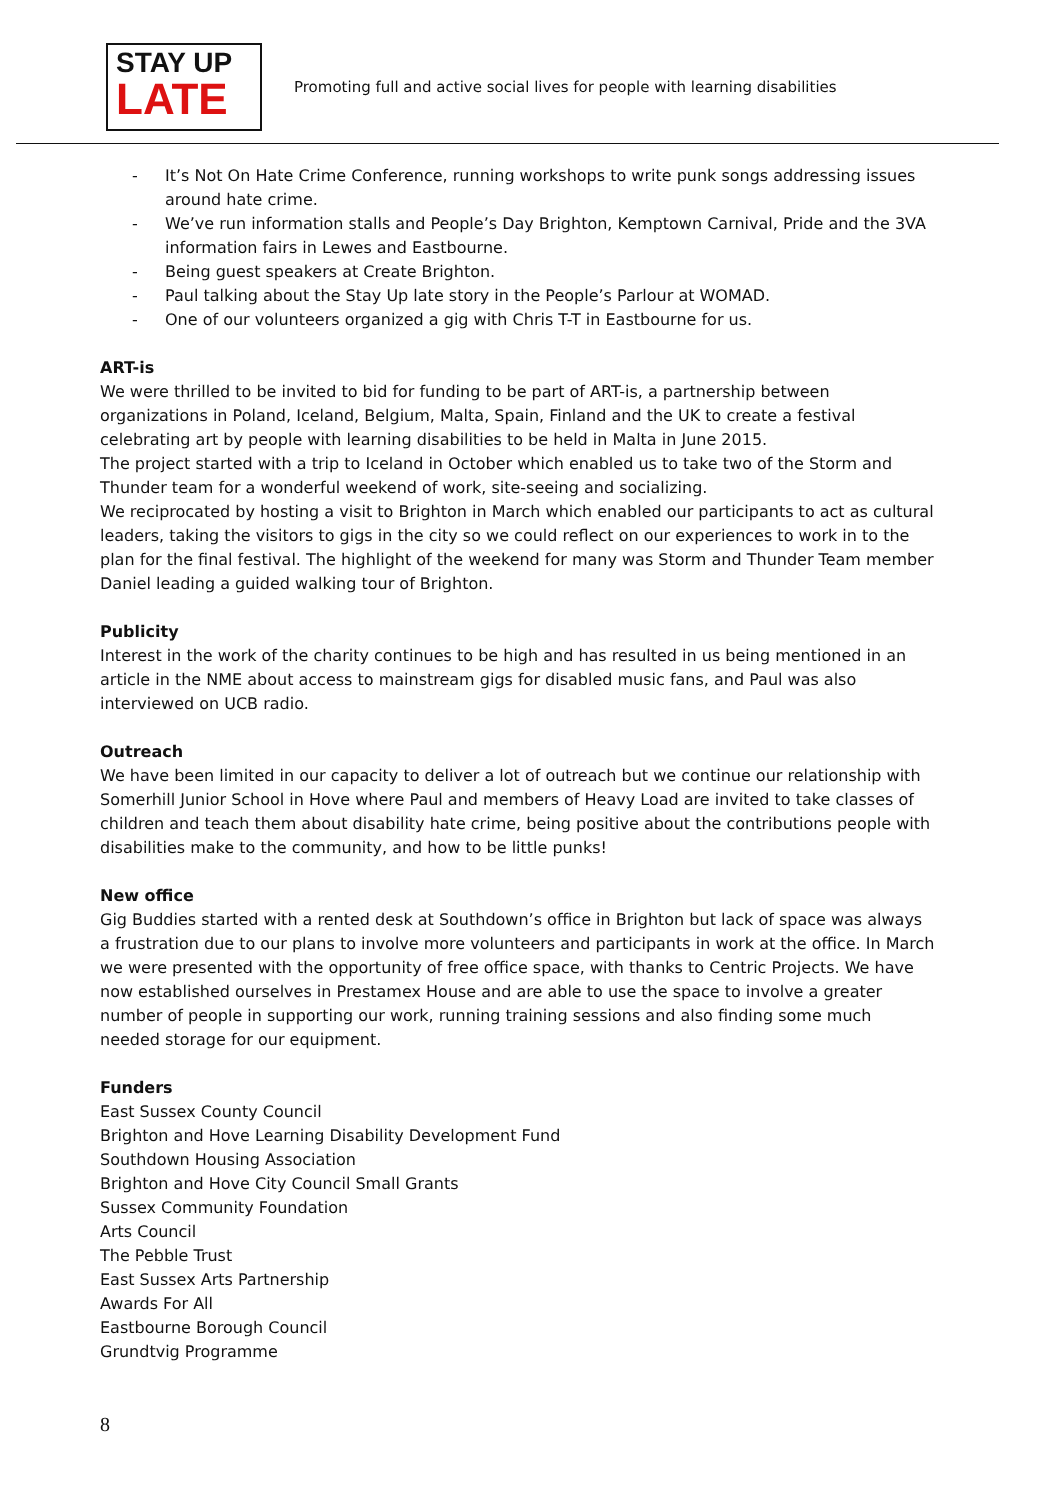STAY UP
LATE
Promoting full and active social lives for people with learning disabilities
- It’s Not On Hate Crime Conference, running workshops to write punk songs addressing issues around hate crime.
- We’ve run information stalls and People’s Day Brighton, Kemptown Carnival, Pride and the 3VA information fairs in Lewes and Eastbourne.
- Being guest speakers at Create Brighton.
- Paul talking about the Stay Up late story in the People’s Parlour at WOMAD.
- One of our volunteers organized a gig with Chris T-T in Eastbourne for us.
ART-is
We were thrilled to be invited to bid for funding to be part of ART-is, a partnership between organizations in Poland, Iceland, Belgium, Malta, Spain, Finland and the UK to create a festival celebrating art by people with learning disabilities to be held in Malta in June 2015.
The project started with a trip to Iceland in October which enabled us to take two of the Storm and Thunder team for a wonderful weekend of work, site-seeing and socializing.
We reciprocated by hosting a visit to Brighton in March which enabled our participants to act as cultural leaders, taking the visitors to gigs in the city so we could reflect on our experiences to work in to the plan for the final festival. The highlight of the weekend for many was Storm and Thunder Team member Daniel leading a guided walking tour of Brighton.
Publicity
Interest in the work of the charity continues to be high and has resulted in us being mentioned in an article in the NME about access to mainstream gigs for disabled music fans, and Paul was also interviewed on UCB radio.
Outreach
We have been limited in our capacity to deliver a lot of outreach but we continue our relationship with Somerhill Junior School in Hove where Paul and members of Heavy Load are invited to take classes of children and teach them about disability hate crime, being positive about the contributions people with disabilities make to the community, and how to be little punks!
New office
Gig Buddies started with a rented desk at Southdown’s office in Brighton but lack of space was always a frustration due to our plans to involve more volunteers and participants in work at the office. In March we were presented with the opportunity of free office space, with thanks to Centric Projects. We have now established ourselves in Prestamex House and are able to use the space to involve a greater number of people in supporting our work, running training sessions and also finding some much needed storage for our equipment.
Funders
East Sussex County Council
Brighton and Hove Learning Disability Development Fund
Southdown Housing Association
Brighton and Hove City Council Small Grants
Sussex Community Foundation
Arts Council
The Pebble Trust
East Sussex Arts Partnership
Awards For All
Eastbourne Borough Council
Grundtvig Programme
8